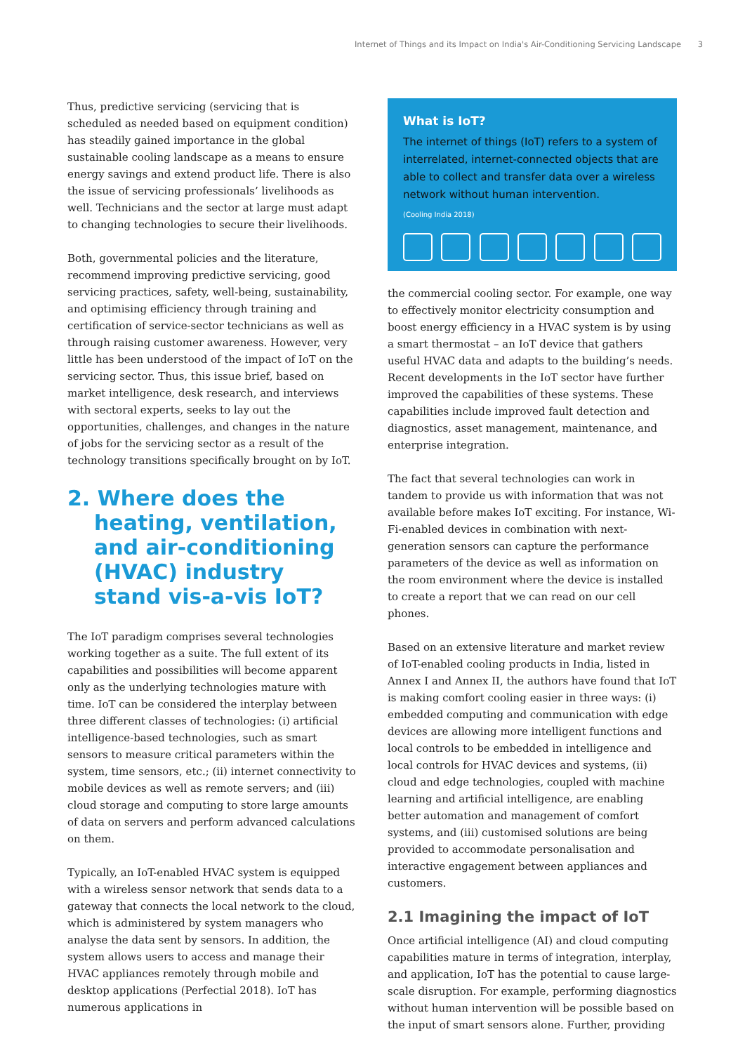Internet of Things and its Impact on India's Air-Conditioning Servicing Landscape 3
Thus, predictive servicing (servicing that is scheduled as needed based on equipment condition) has steadily gained importance in the global sustainable cooling landscape as a means to ensure energy savings and extend product life. There is also the issue of servicing professionals’ livelihoods as well. Technicians and the sector at large must adapt to changing technologies to secure their livelihoods.
Both, governmental policies and the literature, recommend improving predictive servicing, good servicing practices, safety, well-being, sustainability, and optimising efficiency through training and certification of service-sector technicians as well as through raising customer awareness. However, very little has been understood of the impact of IoT on the servicing sector. Thus, this issue brief, based on market intelligence, desk research, and interviews with sectoral experts, seeks to lay out the opportunities, challenges, and changes in the nature of jobs for the servicing sector as a result of the technology transitions specifically brought on by IoT.
2. Where does the heating, ventilation, and air-conditioning (HVAC) industry stand vis-a-vis IoT?
The IoT paradigm comprises several technologies working together as a suite. The full extent of its capabilities and possibilities will become apparent only as the underlying technologies mature with time. IoT can be considered the interplay between three different classes of technologies: (i) artificial intelligence-based technologies, such as smart sensors to measure critical parameters within the system, time sensors, etc.; (ii) internet connectivity to mobile devices as well as remote servers; and (iii) cloud storage and computing to store large amounts of data on servers and perform advanced calculations on them.
Typically, an IoT-enabled HVAC system is equipped with a wireless sensor network that sends data to a gateway that connects the local network to the cloud, which is administered by system managers who analyse the data sent by sensors. In addition, the system allows users to access and manage their HVAC appliances remotely through mobile and desktop applications (Perfectial 2018). IoT has numerous applications in
What is IoT?
The internet of things (IoT) refers to a system of interrelated, internet-connected objects that are able to collect and transfer data over a wireless network without human intervention.
(Cooling India 2018)
the commercial cooling sector. For example, one way to effectively monitor electricity consumption and boost energy efficiency in a HVAC system is by using a smart thermostat – an IoT device that gathers useful HVAC data and adapts to the building’s needs. Recent developments in the IoT sector have further improved the capabilities of these systems. These capabilities include improved fault detection and diagnostics, asset management, maintenance, and enterprise integration.
The fact that several technologies can work in tandem to provide us with information that was not available before makes IoT exciting. For instance, Wi-Fi-enabled devices in combination with next-generation sensors can capture the performance parameters of the device as well as information on the room environment where the device is installed to create a report that we can read on our cell phones.
Based on an extensive literature and market review of IoT-enabled cooling products in India, listed in Annex I and Annex II, the authors have found that IoT is making comfort cooling easier in three ways: (i) embedded computing and communication with edge devices are allowing more intelligent functions and local controls to be embedded in intelligence and local controls for HVAC devices and systems, (ii) cloud and edge technologies, coupled with machine learning and artificial intelligence, are enabling better automation and management of comfort systems, and (iii) customised solutions are being provided to accommodate personalisation and interactive engagement between appliances and customers.
2.1 Imagining the impact of IoT
Once artificial intelligence (AI) and cloud computing capabilities mature in terms of integration, interplay, and application, IoT has the potential to cause large-scale disruption. For example, performing diagnostics without human intervention will be possible based on the input of smart sensors alone. Further, providing